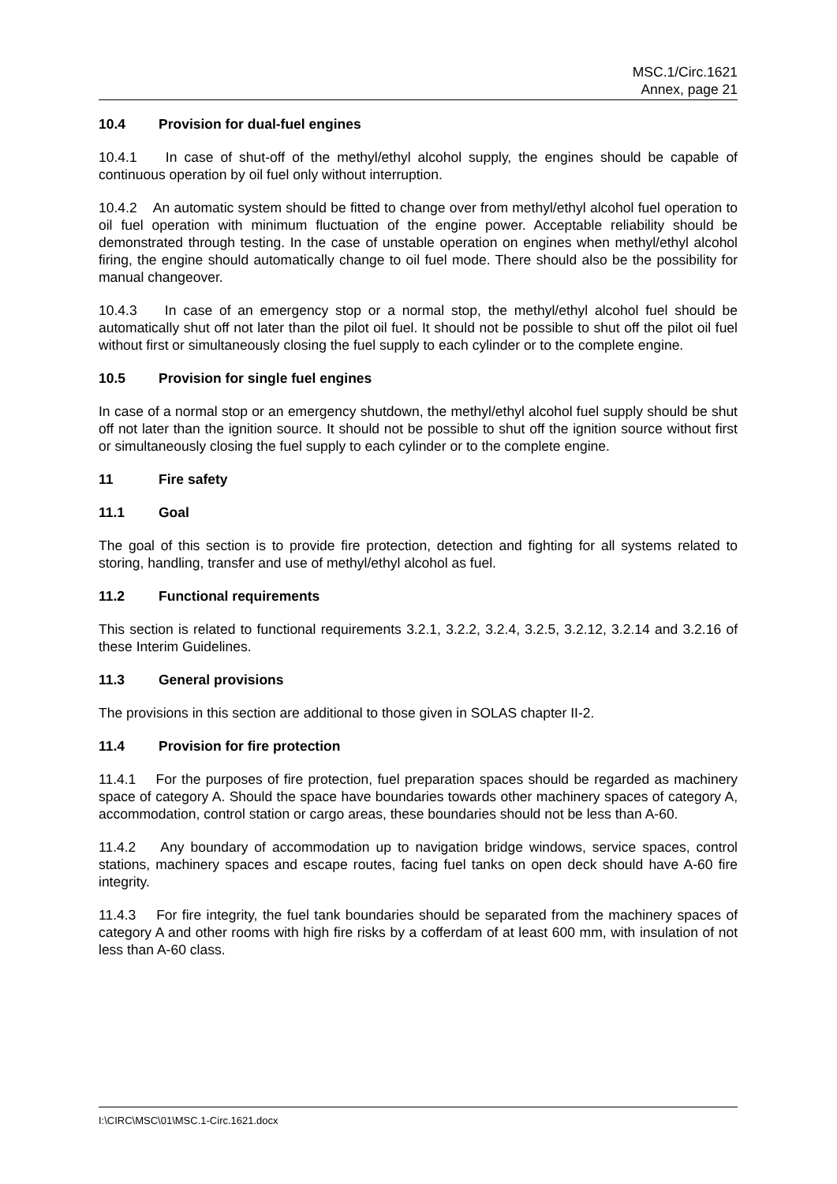MSC.1/Circ.1621
Annex, page 21
10.4 Provision for dual-fuel engines
10.4.1 In case of shut-off of the methyl/ethyl alcohol supply, the engines should be capable of continuous operation by oil fuel only without interruption.
10.4.2 An automatic system should be fitted to change over from methyl/ethyl alcohol fuel operation to oil fuel operation with minimum fluctuation of the engine power. Acceptable reliability should be demonstrated through testing. In the case of unstable operation on engines when methyl/ethyl alcohol firing, the engine should automatically change to oil fuel mode. There should also be the possibility for manual changeover.
10.4.3 In case of an emergency stop or a normal stop, the methyl/ethyl alcohol fuel should be automatically shut off not later than the pilot oil fuel. It should not be possible to shut off the pilot oil fuel without first or simultaneously closing the fuel supply to each cylinder or to the complete engine.
10.5 Provision for single fuel engines
In case of a normal stop or an emergency shutdown, the methyl/ethyl alcohol fuel supply should be shut off not later than the ignition source. It should not be possible to shut off the ignition source without first or simultaneously closing the fuel supply to each cylinder or to the complete engine.
11 Fire safety
11.1 Goal
The goal of this section is to provide fire protection, detection and fighting for all systems related to storing, handling, transfer and use of methyl/ethyl alcohol as fuel.
11.2 Functional requirements
This section is related to functional requirements 3.2.1, 3.2.2, 3.2.4, 3.2.5, 3.2.12, 3.2.14 and 3.2.16 of these Interim Guidelines.
11.3 General provisions
The provisions in this section are additional to those given in SOLAS chapter II-2.
11.4 Provision for fire protection
11.4.1 For the purposes of fire protection, fuel preparation spaces should be regarded as machinery space of category A. Should the space have boundaries towards other machinery spaces of category A, accommodation, control station or cargo areas, these boundaries should not be less than A-60.
11.4.2 Any boundary of accommodation up to navigation bridge windows, service spaces, control stations, machinery spaces and escape routes, facing fuel tanks on open deck should have A-60 fire integrity.
11.4.3 For fire integrity, the fuel tank boundaries should be separated from the machinery spaces of category A and other rooms with high fire risks by a cofferdam of at least 600 mm, with insulation of not less than A-60 class.
I:\CIRC\MSC\01\MSC.1-Circ.1621.docx